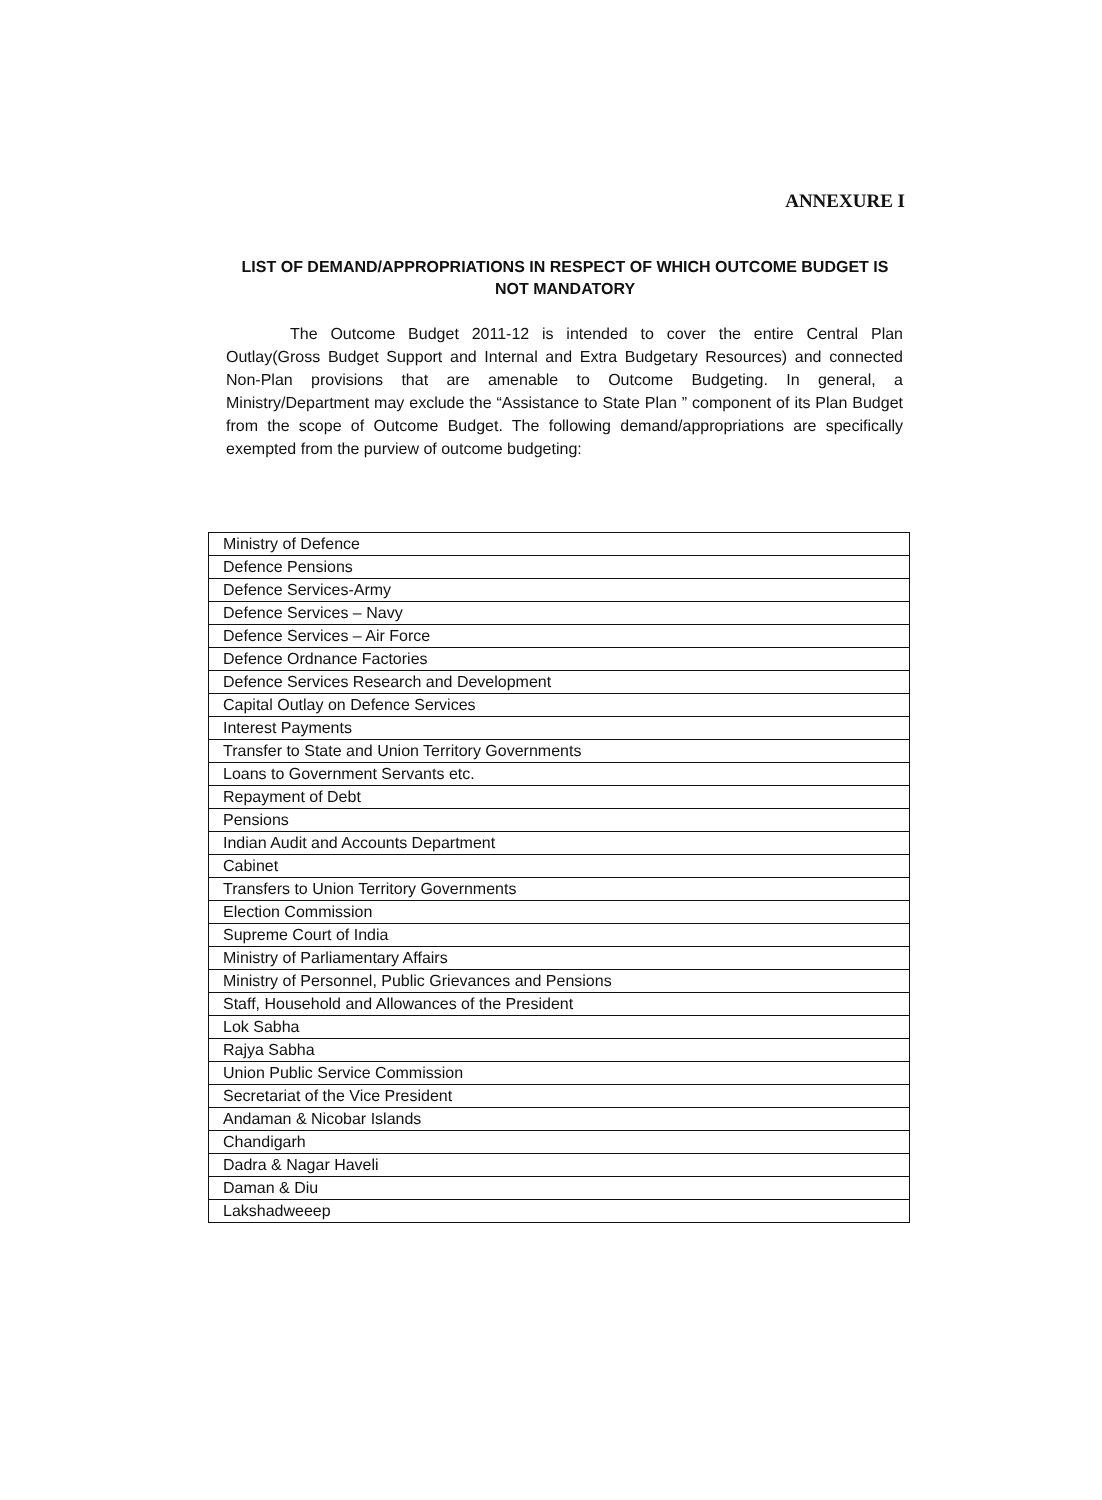ANNEXURE I
LIST OF DEMAND/APPROPRIATIONS IN RESPECT OF WHICH OUTCOME BUDGET IS NOT MANDATORY
The Outcome Budget 2011-12 is intended to cover the entire Central Plan Outlay(Gross Budget Support and Internal and Extra Budgetary Resources) and connected Non-Plan provisions that are amenable to Outcome Budgeting. In general, a Ministry/Department may exclude the “Assistance to State Plan ” component of its Plan Budget from the scope of Outcome Budget. The following demand/appropriations are specifically exempted from the purview of outcome budgeting:
| Ministry of Defence |
| Defence Pensions |
| Defence Services-Army |
| Defence Services – Navy |
| Defence Services – Air Force |
| Defence Ordnance Factories |
| Defence Services Research and Development |
| Capital Outlay on Defence Services |
| Interest Payments |
| Transfer to State and Union Territory Governments |
| Loans to Government Servants etc. |
| Repayment of Debt |
| Pensions |
| Indian Audit and Accounts Department |
| Cabinet |
| Transfers to Union Territory Governments |
| Election Commission |
| Supreme Court of India |
| Ministry of Parliamentary Affairs |
| Ministry of Personnel, Public Grievances and Pensions |
| Staff, Household and Allowances of the President |
| Lok Sabha |
| Rajya Sabha |
| Union Public Service Commission |
| Secretariat of the Vice President |
| Andaman & Nicobar Islands |
| Chandigarh |
| Dadra & Nagar Haveli |
| Daman & Diu |
| Lakshadweeep |